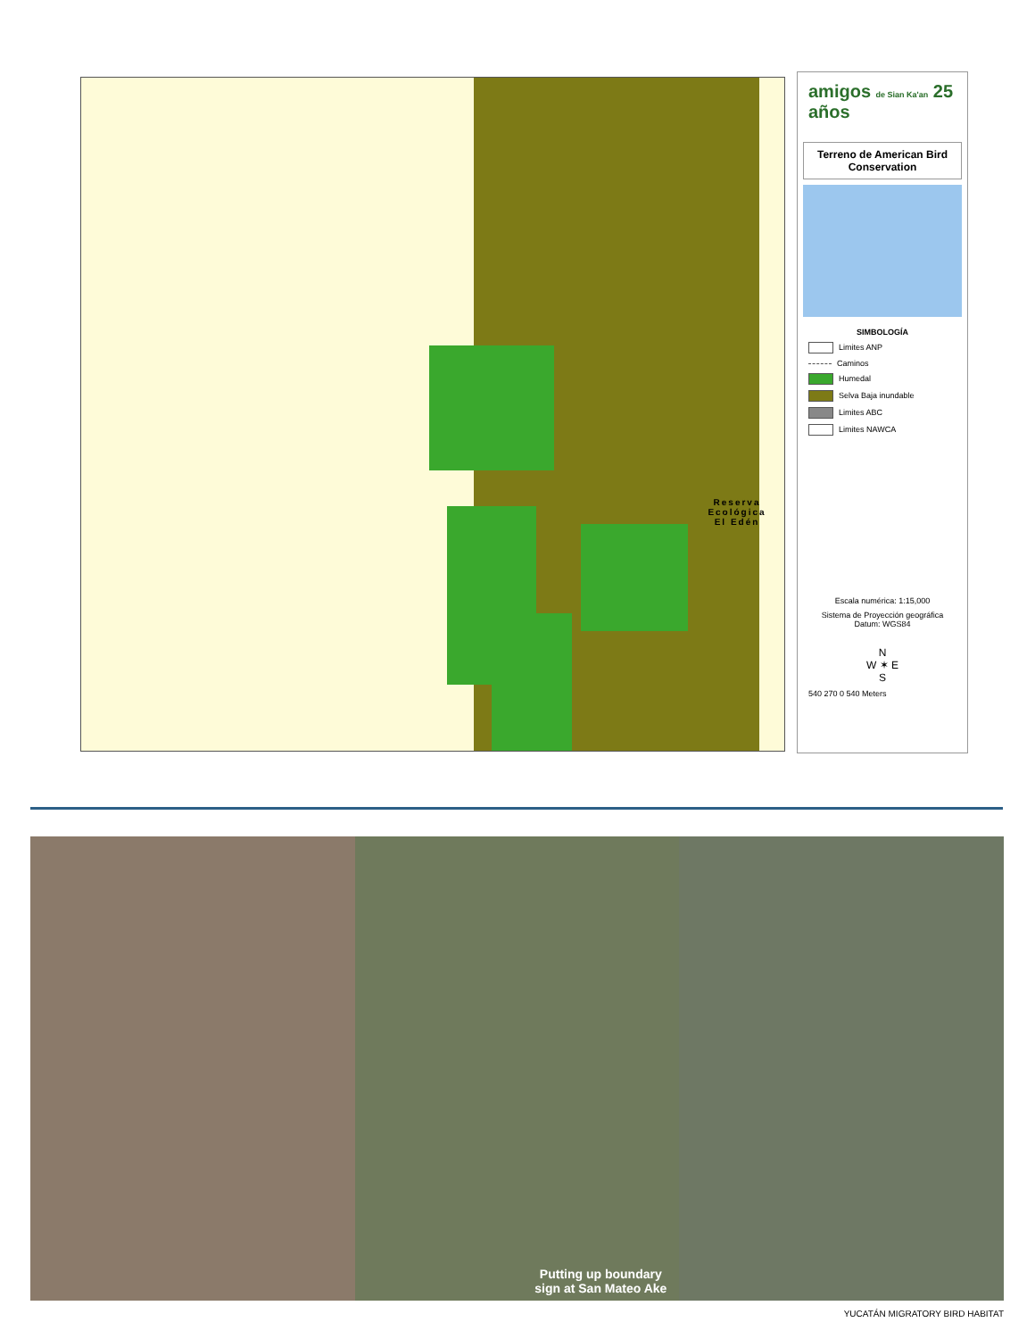Reserva Ecológica
El Edén
amigos de Sian Ka'an 25 años
Terreno de American Bird Conservation
SIMBOLOGÍA
Limites ANP
Caminos
Humedal
Selva Baja inundable
Limites ABC
Limites NAWCA
Escala numérica: 1:15,000
Sistema de Proyección geográfica Datum: WGS84
N
W ✶ E
S
540 270 0 540 Meters
Putting up boundary
sign at San Mateo Ake
YUCATÁN MIGRATORY BIRD HABITAT